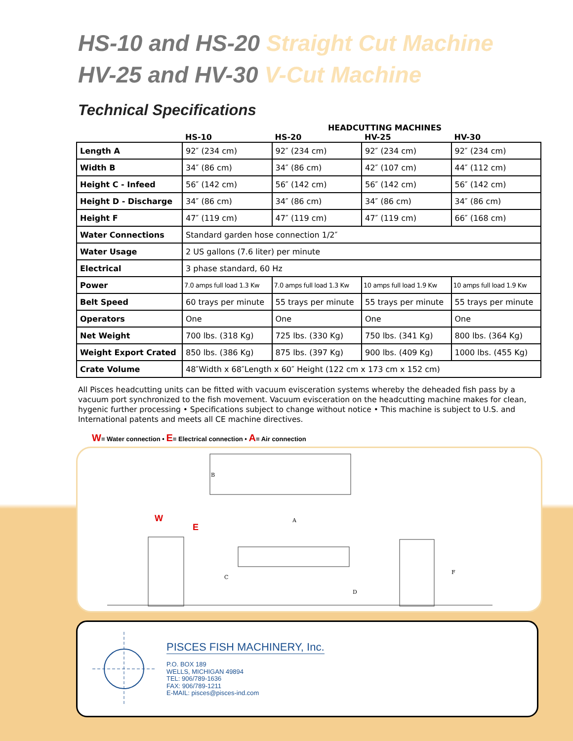HS-10 and HS-20 Straight Cut Machine
HV-25 and HV-30 V-Cut Machine
Technical Specifications
| | HEADCUTTING MACHINES | | | |
| --- | --- | --- | --- | --- |
| | HS-10 | HS-20 | HV-25 | HV-30 |
| Length A | 92″ (234 cm) | 92″ (234 cm) | 92″ (234 cm) | 92″ (234 cm) |
| Width B | 34″ (86 cm) | 34″ (86 cm) | 42″ (107 cm) | 44″ (112 cm) |
| Height C - Infeed | 56″ (142 cm) | 56″ (142 cm) | 56″ (142 cm) | 56″ (142 cm) |
| Height D - Discharge | 34″ (86 cm) | 34″ (86 cm) | 34″ (86 cm) | 34″ (86 cm) |
| Height F | 47″ (119 cm) | 47″ (119 cm) | 47″ (119 cm) | 66″ (168 cm) |
| Water Connections | Standard garden hose connection 1/2″ | | | |
| Water Usage | 2 US gallons (7.6 liter) per minute | | | |
| Electrical | 3 phase standard, 60 Hz | | | |
| Power | 7.0 amps full load 1.3 Kw | 7.0 amps full load 1.3 Kw | 10 amps full load 1.9 Kw | 10 amps full load 1.9 Kw |
| Belt Speed | 60 trays per minute | 55 trays per minute | 55 trays per minute | 55 trays per minute |
| Operators | One | One | One | One |
| Net Weight | 700 lbs. (318 Kg) | 725 lbs. (330 Kg) | 750 lbs. (341 Kg) | 800 lbs. (364 Kg) |
| Weight Export Crated | 850 lbs. (386 Kg) | 875 lbs. (397 Kg) | 900 lbs. (409 Kg) | 1000 lbs. (455 Kg) |
| Crate Volume | 48″Width x 68″Length x 60″ Height (122 cm x 173 cm x 152 cm) | | | |
All Pisces headcutting units can be fitted with vacuum evisceration systems whereby the deheaded fish pass by a vacuum port synchronized to the fish movement. Vacuum evisceration on the headcutting machine makes for clean, hygenic further processing • Specifications subject to change without notice • This machine is subject to U.S. and International patents and meets all CE machine directives.
W= Water connection • E= Electrical connection • A= Air connection
B
W
E
A
C
D
F
PISCES FISH MACHINERY, Inc.
P.O. BOX 189
WELLS, MICHIGAN 49894
TEL: 906/789-1636
FAX: 906/789-1211
E-MAIL: pisces@pisces-ind.com